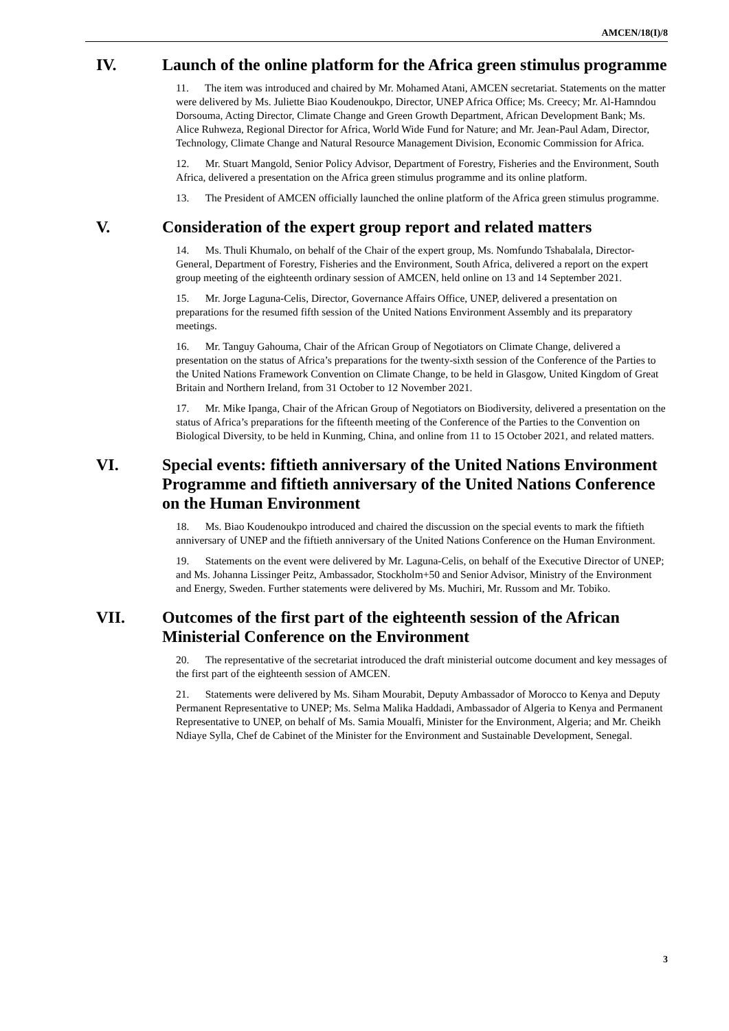AMCEN/18(I)/8
IV. Launch of the online platform for the Africa green stimulus programme
11. The item was introduced and chaired by Mr. Mohamed Atani, AMCEN secretariat. Statements on the matter were delivered by Ms. Juliette Biao Koudenoukpo, Director, UNEP Africa Office; Ms. Creecy; Mr. Al-Hamndou Dorsouma, Acting Director, Climate Change and Green Growth Department, African Development Bank; Ms. Alice Ruhweza, Regional Director for Africa, World Wide Fund for Nature; and Mr. Jean-Paul Adam, Director, Technology, Climate Change and Natural Resource Management Division, Economic Commission for Africa.
12. Mr. Stuart Mangold, Senior Policy Advisor, Department of Forestry, Fisheries and the Environment, South Africa, delivered a presentation on the Africa green stimulus programme and its online platform.
13. The President of AMCEN officially launched the online platform of the Africa green stimulus programme.
V. Consideration of the expert group report and related matters
14. Ms. Thuli Khumalo, on behalf of the Chair of the expert group, Ms. Nomfundo Tshabalala, Director-General, Department of Forestry, Fisheries and the Environment, South Africa, delivered a report on the expert group meeting of the eighteenth ordinary session of AMCEN, held online on 13 and 14 September 2021.
15. Mr. Jorge Laguna-Celis, Director, Governance Affairs Office, UNEP, delivered a presentation on preparations for the resumed fifth session of the United Nations Environment Assembly and its preparatory meetings.
16. Mr. Tanguy Gahouma, Chair of the African Group of Negotiators on Climate Change, delivered a presentation on the status of Africa’s preparations for the twenty-sixth session of the Conference of the Parties to the United Nations Framework Convention on Climate Change, to be held in Glasgow, United Kingdom of Great Britain and Northern Ireland, from 31 October to 12 November 2021.
17. Mr. Mike Ipanga, Chair of the African Group of Negotiators on Biodiversity, delivered a presentation on the status of Africa’s preparations for the fifteenth meeting of the Conference of the Parties to the Convention on Biological Diversity, to be held in Kunming, China, and online from 11 to 15 October 2021, and related matters.
VI. Special events: fiftieth anniversary of the United Nations Environment Programme and fiftieth anniversary of the United Nations Conference on the Human Environment
18. Ms. Biao Koudenoukpo introduced and chaired the discussion on the special events to mark the fiftieth anniversary of UNEP and the fiftieth anniversary of the United Nations Conference on the Human Environment.
19. Statements on the event were delivered by Mr. Laguna-Celis, on behalf of the Executive Director of UNEP; and Ms. Johanna Lissinger Peitz, Ambassador, Stockholm+50 and Senior Advisor, Ministry of the Environment and Energy, Sweden. Further statements were delivered by Ms. Muchiri, Mr. Russom and Mr. Tobiko.
VII. Outcomes of the first part of the eighteenth session of the African Ministerial Conference on the Environment
20. The representative of the secretariat introduced the draft ministerial outcome document and key messages of the first part of the eighteenth session of AMCEN.
21. Statements were delivered by Ms. Siham Mourabit, Deputy Ambassador of Morocco to Kenya and Deputy Permanent Representative to UNEP; Ms. Selma Malika Haddadi, Ambassador of Algeria to Kenya and Permanent Representative to UNEP, on behalf of Ms. Samia Moualfi, Minister for the Environment, Algeria; and Mr. Cheikh Ndiaye Sylla, Chef de Cabinet of the Minister for the Environment and Sustainable Development, Senegal.
3